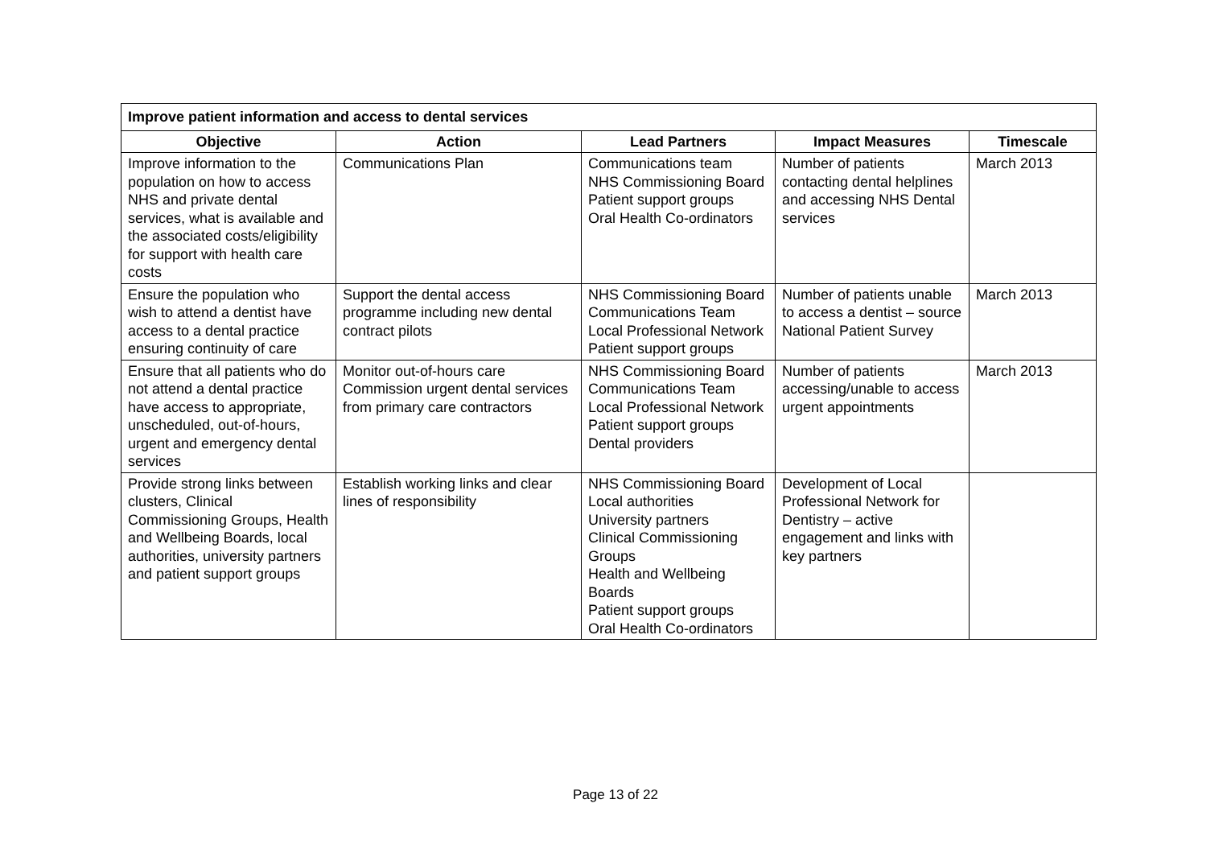| Improve patient information and access to dental services | | | | |
| --- | --- | --- | --- | --- |
| Objective | Action | Lead Partners | Impact Measures | Timescale |
| Improve information to the population on how to access NHS and private dental services, what is available and the associated costs/eligibility for support with health care costs | Communications Plan | Communications team NHS Commissioning Board Patient support groups Oral Health Co-ordinators | Number of patients contacting dental helplines and accessing NHS Dental services | March 2013 |
| Ensure the population who wish to attend a dentist have access to a dental practice ensuring continuity of care | Support the dental access programme including new dental contract pilots | NHS Commissioning Board Communications Team Local Professional Network Patient support groups | Number of patients unable to access a dentist – source National Patient Survey | March 2013 |
| Ensure that all patients who do not attend a dental practice have access to appropriate, unscheduled, out-of-hours, urgent and emergency dental services | Monitor out-of-hours care Commission urgent dental services from primary care contractors | NHS Commissioning Board Communications Team Local Professional Network Patient support groups Dental providers | Number of patients accessing/unable to access urgent appointments | March 2013 |
| Provide strong links between clusters, Clinical Commissioning Groups, Health and Wellbeing Boards, local authorities, university partners and patient support groups | Establish working links and clear lines of responsibility | NHS Commissioning Board Local authorities University partners Clinical Commissioning Groups Health and Wellbeing Boards Patient support groups Oral Health Co-ordinators | Development of Local Professional Network for Dentistry – active engagement and links with key partners | |
Page 13 of 22